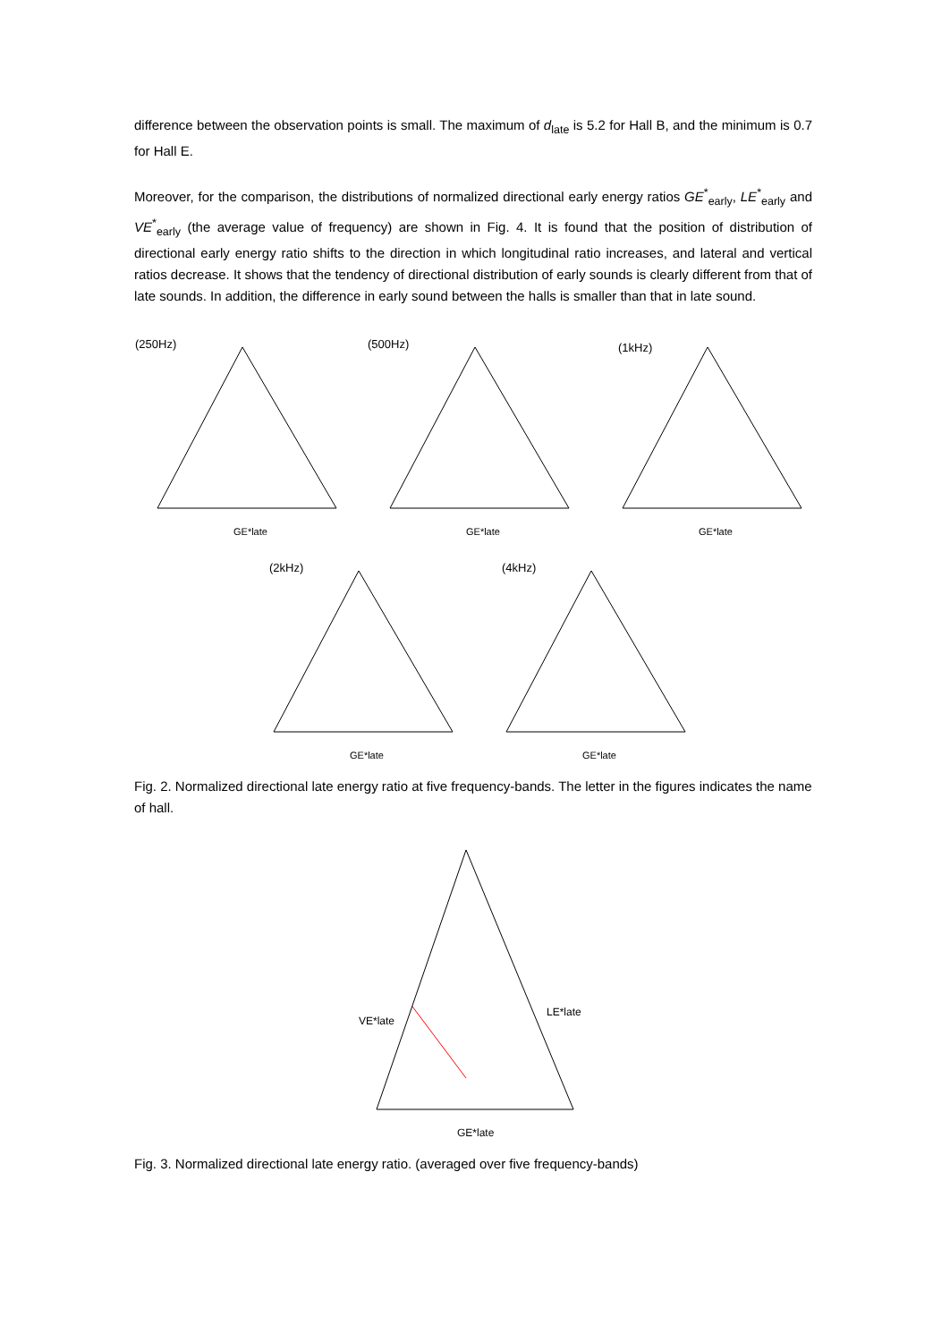difference between the observation points is small. The maximum of d<sub>late</sub> is 5.2 for Hall B, and the minimum is 0.7 for Hall E.
Moreover, for the comparison, the distributions of normalized directional early energy ratios GE<sup>*</sup><sub>early</sub>, LE<sup>*</sup><sub>early</sub> and VE<sup>*</sup><sub>early</sub> (the average value of frequency) are shown in Fig. 4. It is found that the position of distribution of directional early energy ratio shifts to the direction in which longitudinal ratio increases, and lateral and vertical ratios decrease. It shows that the tendency of directional distribution of early sounds is clearly different from that of late sounds. In addition, the difference in early sound between the halls is smaller than that in late sound.
(250Hz)
GE*late
(500Hz)
GE*late
(1kHz)
GE*late
(2kHz)
GE*late
(4kHz)
GE*late
Fig. 2. Normalized directional late energy ratio at five frequency-bands. The letter in the figures indicates the name of hall.
VE*late
LE*late
GE*late
Fig. 3. Normalized directional late energy ratio. (averaged over five frequency-bands)